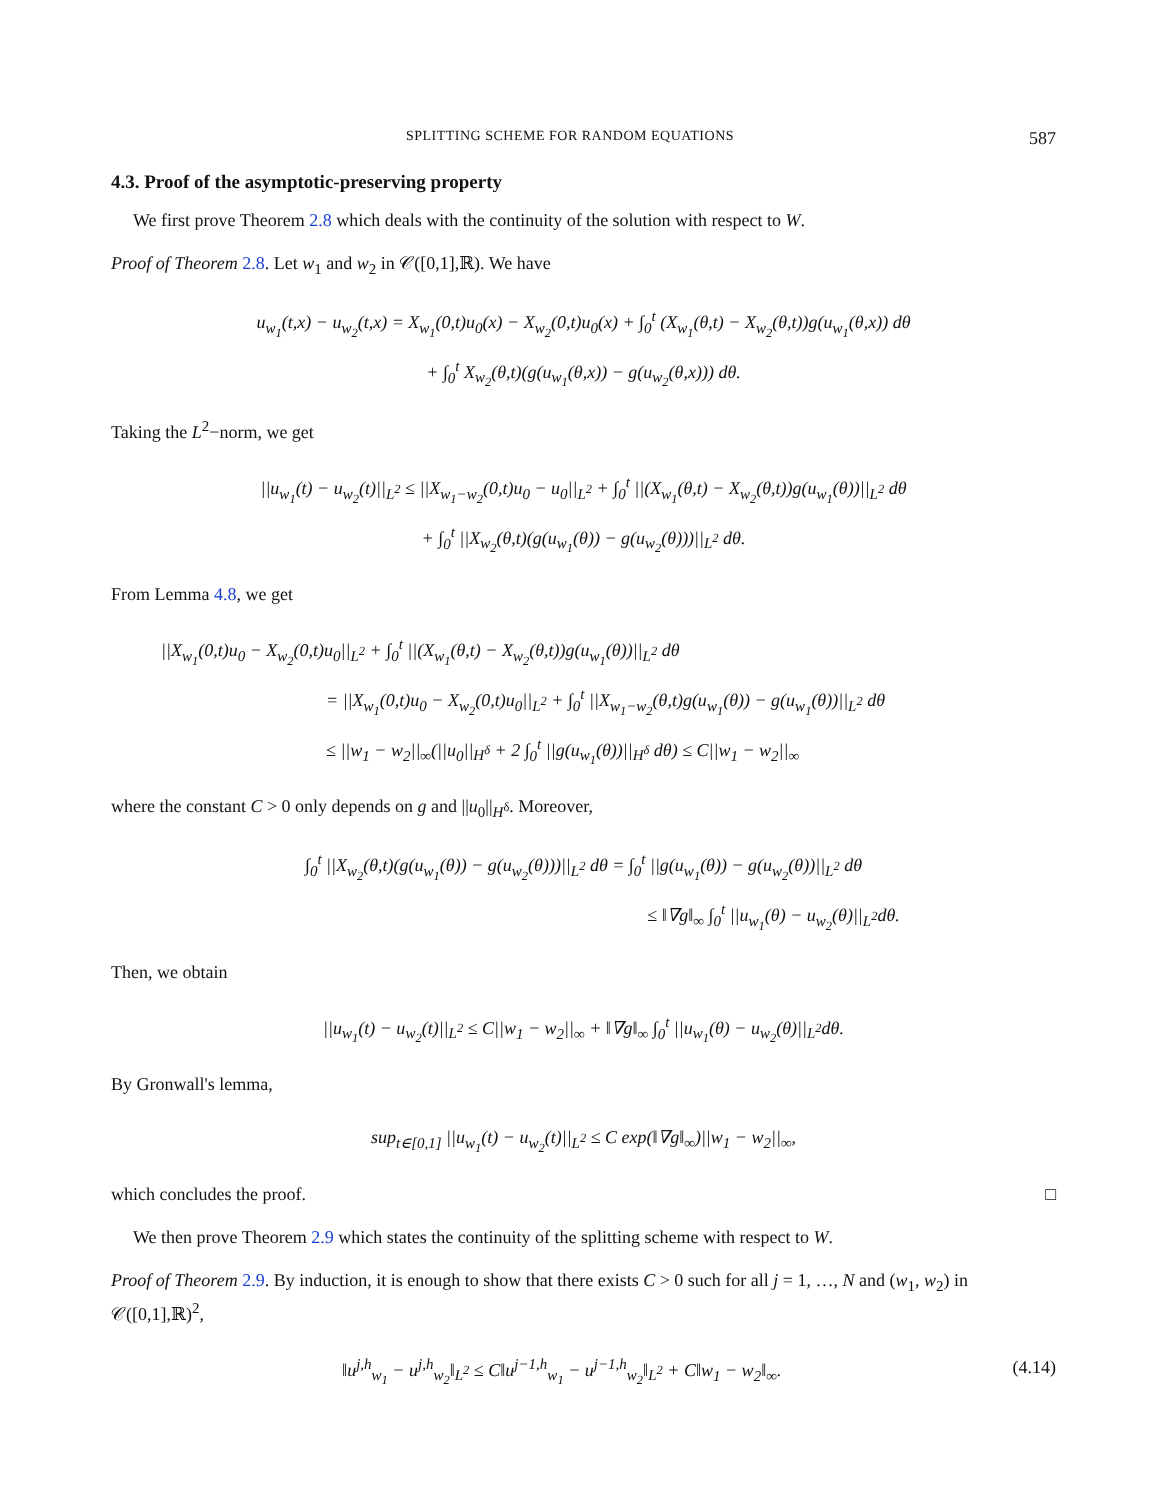SPLITTING SCHEME FOR RANDOM EQUATIONS 587
4.3. Proof of the asymptotic-preserving property
We first prove Theorem 2.8 which deals with the continuity of the solution with respect to W.
Proof of Theorem 2.8. Let w<sub>1</sub> and w<sub>2</sub> in 𝒞([0,1],ℝ). We have
u<sub>w<sub>1</sub></sub>(t,x) − u<sub>w<sub>2</sub></sub>(t,x) = X<sub>w<sub>1</sub></sub>(0,t)u<sub>0</sub>(x) − X<sub>w<sub>2</sub></sub>(0,t)u<sub>0</sub>(x) + ∫<sub>0</sub><sup>t</sup> (X<sub>w<sub>1</sub></sub>(θ,t) − X<sub>w<sub>2</sub></sub>(θ,t))g(u<sub>w<sub>1</sub></sub>(θ,x)) dθ
+ ∫<sub>0</sub><sup>t</sup> X<sub>w<sub>2</sub></sub>(θ,t)(g(u<sub>w<sub>1</sub></sub>(θ,x)) − g(u<sub>w<sub>2</sub></sub>(θ,x))) dθ.
Taking the L<sup>2</sup>−norm, we get
||u<sub>w<sub>1</sub></sub>(t) − u<sub>w<sub>2</sub></sub>(t)||<sub>L<sup>2</sup></sub> ≤ ||X<sub>w<sub>1</sub>−w<sub>2</sub></sub>(0,t)u<sub>0</sub> − u<sub>0</sub>||<sub>L<sup>2</sup></sub> + ∫<sub>0</sub><sup>t</sup> ||(X<sub>w<sub>1</sub></sub>(θ,t) − X<sub>w<sub>2</sub></sub>(θ,t))g(u<sub>w<sub>1</sub></sub>(θ))||<sub>L<sup>2</sup></sub> dθ
+ ∫<sub>0</sub><sup>t</sup> ||X<sub>w<sub>2</sub></sub>(θ,t)(g(u<sub>w<sub>1</sub></sub>(θ)) − g(u<sub>w<sub>2</sub></sub>(θ)))||<sub>L<sup>2</sup></sub> dθ.
From Lemma 4.8, we get
||X<sub>w<sub>1</sub></sub>(0,t)u<sub>0</sub> − X<sub>w<sub>2</sub></sub>(0,t)u<sub>0</sub>||<sub>L<sup>2</sup></sub> + ∫<sub>0</sub><sup>t</sup> ||(X<sub>w<sub>1</sub></sub>(θ,t) − X<sub>w<sub>2</sub></sub>(θ,t))g(u<sub>w<sub>1</sub></sub>(θ))||<sub>L<sup>2</sup></sub> dθ
= ||X<sub>w<sub>1</sub></sub>(0,t)u<sub>0</sub> − X<sub>w<sub>2</sub></sub>(0,t)u<sub>0</sub>||<sub>L<sup>2</sup></sub> + ∫<sub>0</sub><sup>t</sup> ||X<sub>w<sub>1</sub>−w<sub>2</sub></sub>(θ,t)g(u<sub>w<sub>1</sub></sub>(θ)) − g(u<sub>w<sub>1</sub></sub>(θ))||<sub>L<sup>2</sup></sub> dθ
≤ ||w<sub>1</sub> − w<sub>2</sub>||<sub>∞</sub>(||u<sub>0</sub>||<sub>H<sup>δ</sup></sub> + 2 ∫<sub>0</sub><sup>t</sup> ||g(u<sub>w<sub>1</sub></sub>(θ))||<sub>H<sup>δ</sup></sub> dθ) ≤ C||w<sub>1</sub> − w<sub>2</sub>||<sub>∞</sub>
where the constant C > 0 only depends on g and ||u<sub>0</sub>||<sub>H<sup>δ</sup></sub>. Moreover,
∫<sub>0</sub><sup>t</sup> ||X<sub>w<sub>2</sub></sub>(θ,t)(g(u<sub>w<sub>1</sub></sub>(θ)) − g(u<sub>w<sub>2</sub></sub>(θ)))||<sub>L<sup>2</sup></sub> dθ = ∫<sub>0</sub><sup>t</sup> ||g(u<sub>w<sub>1</sub></sub>(θ)) − g(u<sub>w<sub>2</sub></sub>(θ))||<sub>L<sup>2</sup></sub> dθ
≤ ‖∇g‖<sub>∞</sub> ∫<sub>0</sub><sup>t</sup> ||u<sub>w<sub>1</sub></sub>(θ) − u<sub>w<sub>2</sub></sub>(θ)||<sub>L<sup>2</sup></sub>dθ.
Then, we obtain
||u<sub>w<sub>1</sub></sub>(t) − u<sub>w<sub>2</sub></sub>(t)||<sub>L<sup>2</sup></sub> ≤ C||w<sub>1</sub> − w<sub>2</sub>||<sub>∞</sub> + ‖∇g‖<sub>∞</sub> ∫<sub>0</sub><sup>t</sup> ||u<sub>w<sub>1</sub></sub>(θ) − u<sub>w<sub>2</sub></sub>(θ)||<sub>L<sup>2</sup></sub>dθ.
By Gronwall's lemma,
sup<sub>t∈[0,1]</sub> ||u<sub>w<sub>1</sub></sub>(t) − u<sub>w<sub>2</sub></sub>(t)||<sub>L<sup>2</sup></sub> ≤ C exp(‖∇g‖<sub>∞</sub>)||w<sub>1</sub> − w<sub>2</sub>||<sub>∞</sub>,
which concludes the proof. □
We then prove Theorem 2.9 which states the continuity of the splitting scheme with respect to W.
Proof of Theorem 2.9. By induction, it is enough to show that there exists C > 0 such for all j = 1, …, N and (w<sub>1</sub>, w<sub>2</sub>) in 𝒞([0,1],ℝ)<sup>2</sup>,
‖u<sup>j,h</sup><sub>w<sub>1</sub></sub> − u<sup>j,h</sup><sub>w<sub>2</sub></sub>‖<sub>L<sup>2</sup></sub> ≤ C‖u<sup>j−1,h</sup><sub>w<sub>1</sub></sub> − u<sup>j−1,h</sup><sub>w<sub>2</sub></sub>‖<sub>L<sup>2</sup></sub> + C‖w<sub>1</sub> − w<sub>2</sub>‖<sub>∞</sub>. (4.14)